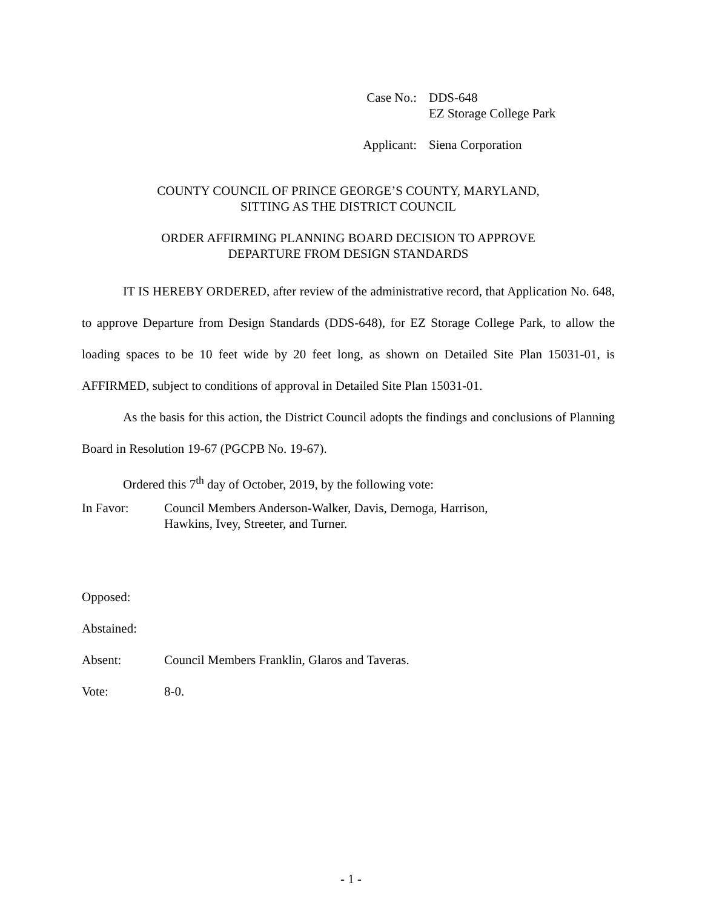Case No.: DDS-648
EZ Storage College Park
Applicant:
Siena Corporation
COUNTY COUNCIL OF PRINCE GEORGE’S COUNTY, MARYLAND,
SITTING AS THE DISTRICT COUNCIL
ORDER AFFIRMING PLANNING BOARD DECISION TO APPROVE
DEPARTURE FROM DESIGN STANDARDS
IT IS HEREBY ORDERED, after review of the administrative record, that Application No. 648, to approve Departure from Design Standards (DDS-648), for EZ Storage College Park, to allow the loading spaces to be 10 feet wide by 20 feet long, as shown on Detailed Site Plan 15031-01, is AFFIRMED, subject to conditions of approval in Detailed Site Plan 15031-01.
As the basis for this action, the District Council adopts the findings and conclusions of Planning Board in Resolution 19-67 (PGCPB No. 19-67).
Ordered this 7<sup>th</sup> day of October, 2019, by the following vote:
In Favor: Council Members Anderson-Walker, Davis, Dernoga, Harrison,
Hawkins, Ivey, Streeter, and Turner.
Opposed:
Abstained:
Absent: Council Members Franklin, Glaros and Taveras.
Vote: 8-0.
- 1 -